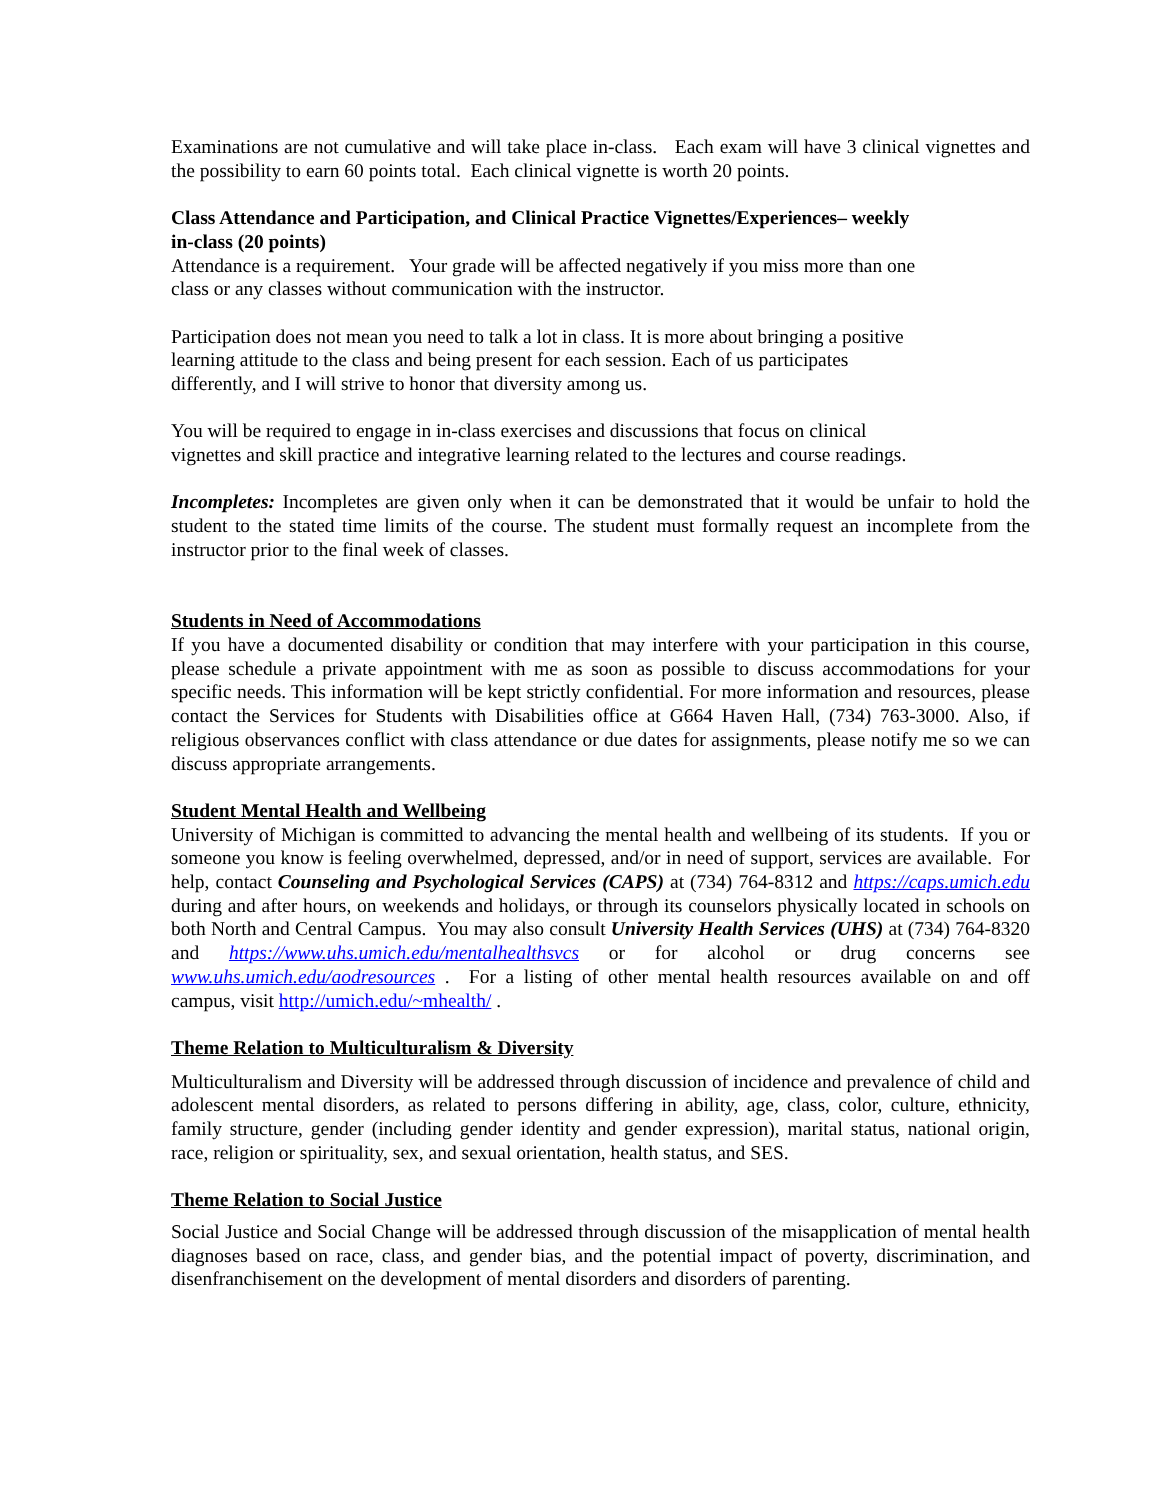Examinations are not cumulative and will take place in-class. Each exam will have 3 clinical vignettes and the possibility to earn 60 points total. Each clinical vignette is worth 20 points.
Class Attendance and Participation, and Clinical Practice Vignettes/Experiences– weekly
in-class (20 points)
Attendance is a requirement. Your grade will be affected negatively if you miss more than one
class or any classes without communication with the instructor.
Participation does not mean you need to talk a lot in class. It is more about bringing a positive
learning attitude to the class and being present for each session. Each of us participates
differently, and I will strive to honor that diversity among us.
You will be required to engage in in-class exercises and discussions that focus on clinical
vignettes and skill practice and integrative learning related to the lectures and course readings.
Incompletes: Incompletes are given only when it can be demonstrated that it would be unfair to hold the student to the stated time limits of the course. The student must formally request an incomplete from the instructor prior to the final week of classes.
Students in Need of Accommodations
If you have a documented disability or condition that may interfere with your participation in this course, please schedule a private appointment with me as soon as possible to discuss accommodations for your specific needs. This information will be kept strictly confidential. For more information and resources, please contact the Services for Students with Disabilities office at G664 Haven Hall, (734) 763-3000. Also, if religious observances conflict with class attendance or due dates for assignments, please notify me so we can discuss appropriate arrangements.
Student Mental Health and Wellbeing
University of Michigan is committed to advancing the mental health and wellbeing of its students. If you or someone you know is feeling overwhelmed, depressed, and/or in need of support, services are available. For help, contact Counseling and Psychological Services (CAPS) at (734) 764-8312 and https://caps.umich.edu during and after hours, on weekends and holidays, or through its counselors physically located in schools on both North and Central Campus. You may also consult University Health Services (UHS) at (734) 764-8320 and https://www.uhs.umich.edu/mentalhealthsvcs or for alcohol or drug concerns see www.uhs.umich.edu/aodresources . For a listing of other mental health resources available on and off campus, visit http://umich.edu/~mhealth/ .
Theme Relation to Multiculturalism & Diversity
Multiculturalism and Diversity will be addressed through discussion of incidence and prevalence of child and adolescent mental disorders, as related to persons differing in ability, age, class, color, culture, ethnicity, family structure, gender (including gender identity and gender expression), marital status, national origin, race, religion or spirituality, sex, and sexual orientation, health status, and SES.
Theme Relation to Social Justice
Social Justice and Social Change will be addressed through discussion of the misapplication of mental health diagnoses based on race, class, and gender bias, and the potential impact of poverty, discrimination, and disenfranchisement on the development of mental disorders and disorders of parenting.